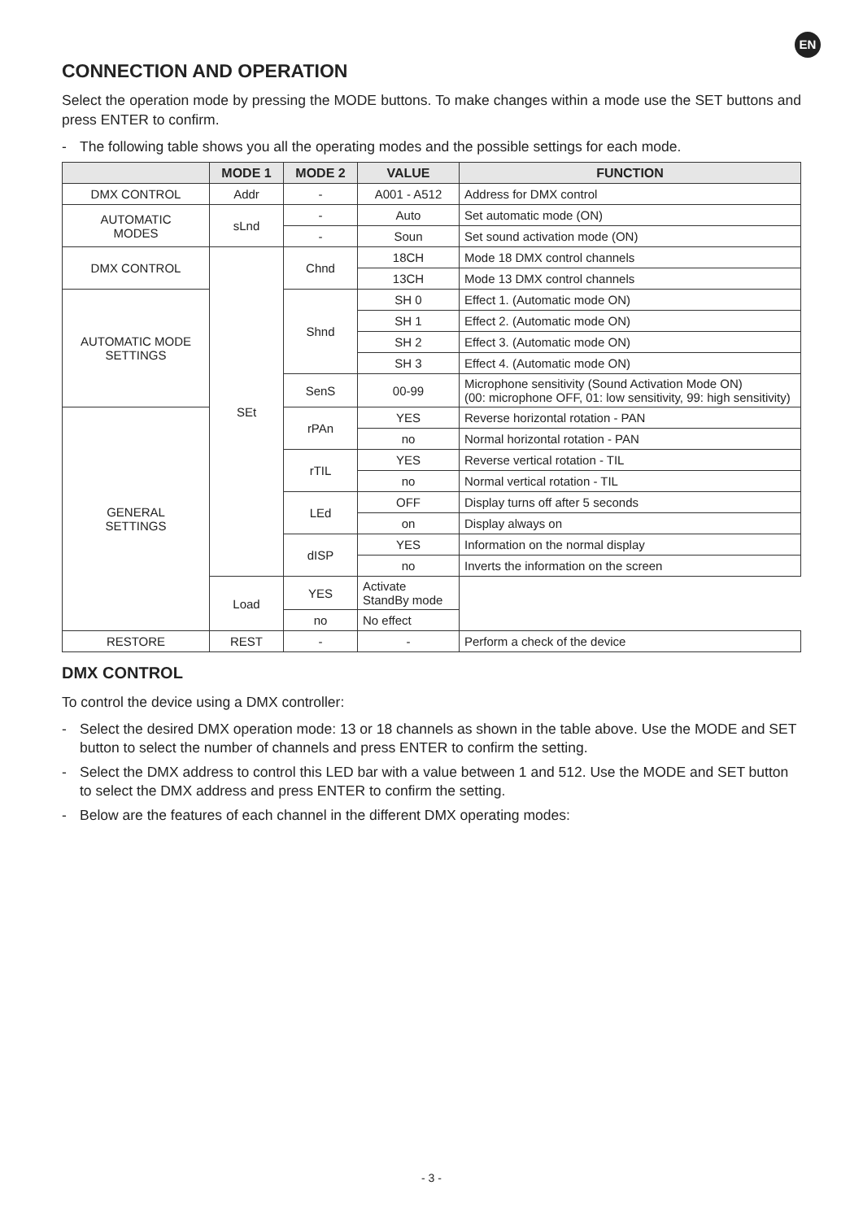EN
CONNECTION AND OPERATION
Select the operation mode by pressing the MODE buttons. To make changes within a mode use the SET buttons and press ENTER to confirm.
- The following table shows you all the operating modes and the possible settings for each mode.
| | MODE 1 | MODE 2 | VALUE | FUNCTION |
| --- | --- | --- | --- | --- |
| DMX CONTROL | Addr | - | A001 - A512 | Address for DMX control |
| AUTOMATIC MODES | sLnd | - | Auto | Set automatic mode (ON) |
| | | - | Soun | Set sound activation mode (ON) |
| DMX CONTROL | SEt | Chnd | 18CH | Mode 18 DMX control channels |
| | | | 13CH | Mode 13 DMX control channels |
| AUTOMATIC MODE SETTINGS | | Shnd | SH 0 | Effect 1. (Automatic mode ON) |
| | | | SH 1 | Effect 2. (Automatic mode ON) |
| | | | SH 2 | Effect 3. (Automatic mode ON) |
| | | | SH 3 | Effect 4. (Automatic mode ON) |
| | | SenS | 00-99 | Microphone sensitivity (Sound Activation Mode ON) (00: microphone OFF, 01: low sensitivity, 99: high sensitivity) |
| GENERAL SETTINGS | | rPAn | YES | Reverse horizontal rotation - PAN |
| | | | no | Normal horizontal rotation - PAN |
| | | rTIL | YES | Reverse vertical rotation - TIL |
| | | | no | Normal vertical rotation - TIL |
| | | LEd | OFF | Display turns off after 5 seconds |
| | | | on | Display always on |
| | | dISP | YES | Information on the normal display |
| | | | no | Inverts the information on the screen |
| | Load | YES | Activate StandBy mode | |
| | | no | No effect | |
| RESTORE | REST | - | - | Perform a check of the device |
DMX CONTROL
To control the device using a DMX controller:
- Select the desired DMX operation mode: 13 or 18 channels as shown in the table above. Use the MODE and SET button to select the number of channels and press ENTER to confirm the setting.
- Select the DMX address to control this LED bar with a value between 1 and 512. Use the MODE and SET button to select the DMX address and press ENTER to confirm the setting.
- Below are the features of each channel in the different DMX operating modes:
- 3 -